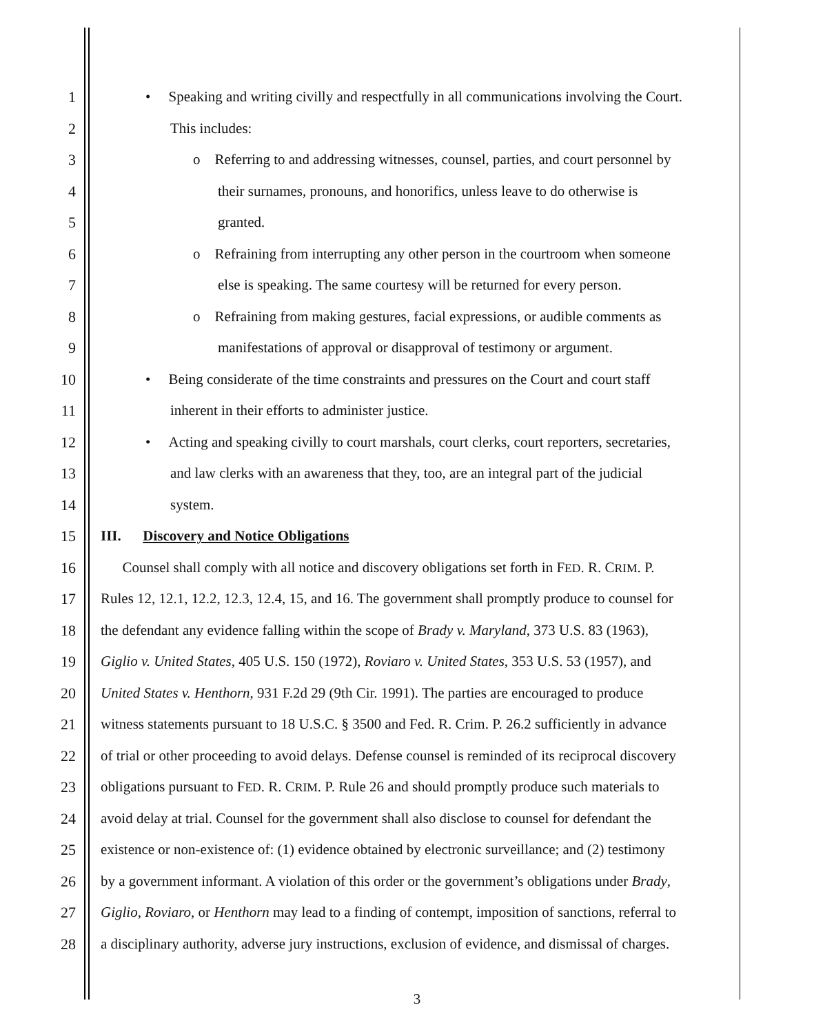1 • Speaking and writing civilly and respectfully in all communications involving the Court.
2 This includes:
3 o Referring to and addressing witnesses, counsel, parties, and court personnel by
4 their surnames, pronouns, and honorifics, unless leave to do otherwise is
5 granted.
6 o Refraining from interrupting any other person in the courtroom when someone
7 else is speaking. The same courtesy will be returned for every person.
8 o Refraining from making gestures, facial expressions, or audible comments as
9 manifestations of approval or disapproval of testimony or argument.
10 • Being considerate of the time constraints and pressures on the Court and court staff
11 inherent in their efforts to administer justice.
12 • Acting and speaking civilly to court marshals, court clerks, court reporters, secretaries,
13 and law clerks with an awareness that they, too, are an integral part of the judicial
14 system.
15 III. Discovery and Notice Obligations
16 Counsel shall comply with all notice and discovery obligations set forth in FED. R. CRIM. P.
17 Rules 12, 12.1, 12.2, 12.3, 12.4, 15, and 16. The government shall promptly produce to counsel for
18 the defendant any evidence falling within the scope of Brady v. Maryland, 373 U.S. 83 (1963),
19 Giglio v. United States, 405 U.S. 150 (1972), Roviaro v. United States, 353 U.S. 53 (1957), and
20 United States v. Henthorn, 931 F.2d 29 (9th Cir. 1991). The parties are encouraged to produce
21 witness statements pursuant to 18 U.S.C. § 3500 and Fed. R. Crim. P. 26.2 sufficiently in advance
22 of trial or other proceeding to avoid delays. Defense counsel is reminded of its reciprocal discovery
23 obligations pursuant to FED. R. CRIM. P. Rule 26 and should promptly produce such materials to
24 avoid delay at trial. Counsel for the government shall also disclose to counsel for defendant the
25 existence or non-existence of: (1) evidence obtained by electronic surveillance; and (2) testimony
26 by a government informant. A violation of this order or the government’s obligations under Brady,
27 Giglio, Roviaro, or Henthorn may lead to a finding of contempt, imposition of sanctions, referral to
28 a disciplinary authority, adverse jury instructions, exclusion of evidence, and dismissal of charges.
3